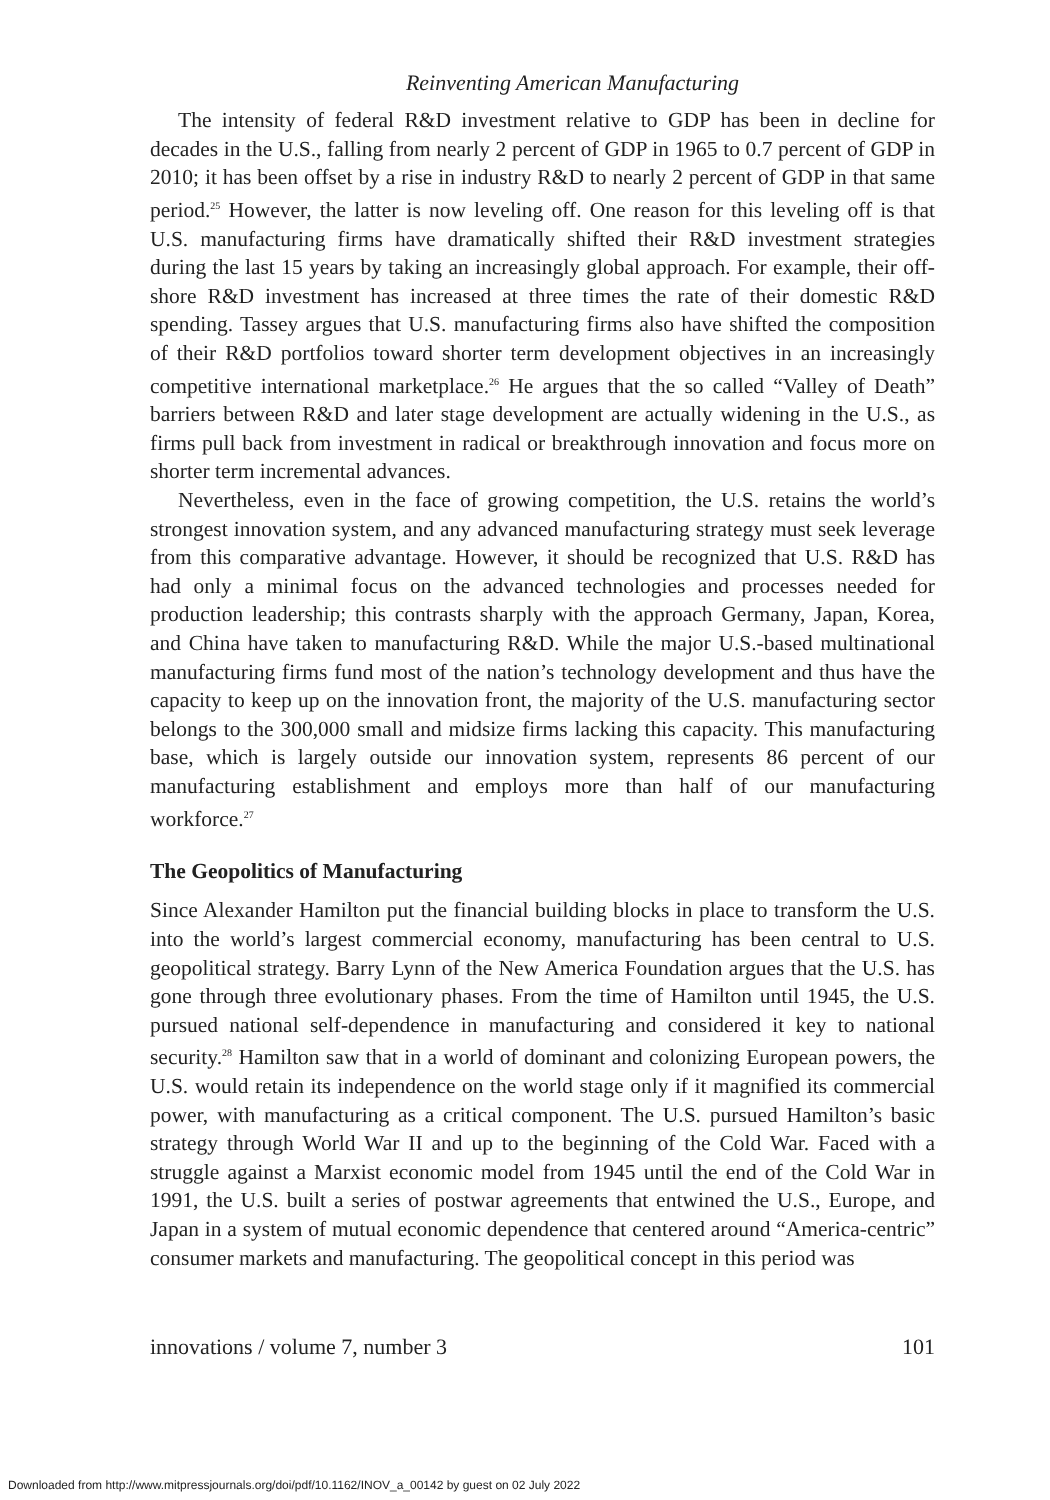Reinventing American Manufacturing
The intensity of federal R&D investment relative to GDP has been in decline for decades in the U.S., falling from nearly 2 percent of GDP in 1965 to 0.7 percent of GDP in 2010; it has been offset by a rise in industry R&D to nearly 2 percent of GDP in that same period.<sup>25</sup> However, the latter is now leveling off. One reason for this leveling off is that U.S. manufacturing firms have dramatically shifted their R&D investment strategies during the last 15 years by taking an increasingly global approach. For example, their off-shore R&D investment has increased at three times the rate of their domestic R&D spending. Tassey argues that U.S. manufacturing firms also have shifted the composition of their R&D portfolios toward shorter term development objectives in an increasingly competitive international marketplace.<sup>26</sup> He argues that the so called “Valley of Death” barriers between R&D and later stage development are actually widening in the U.S., as firms pull back from investment in radical or breakthrough innovation and focus more on shorter term incremental advances.
Nevertheless, even in the face of growing competition, the U.S. retains the world’s strongest innovation system, and any advanced manufacturing strategy must seek leverage from this comparative advantage. However, it should be recognized that U.S. R&D has had only a minimal focus on the advanced technologies and processes needed for production leadership; this contrasts sharply with the approach Germany, Japan, Korea, and China have taken to manufacturing R&D. While the major U.S.-based multinational manufacturing firms fund most of the nation’s technology development and thus have the capacity to keep up on the innovation front, the majority of the U.S. manufacturing sector belongs to the 300,000 small and midsize firms lacking this capacity. This manufacturing base, which is largely outside our innovation system, represents 86 percent of our manufacturing establishment and employs more than half of our manufacturing workforce.<sup>27</sup>
The Geopolitics of Manufacturing
Since Alexander Hamilton put the financial building blocks in place to transform the U.S. into the world’s largest commercial economy, manufacturing has been central to U.S. geopolitical strategy. Barry Lynn of the New America Foundation argues that the U.S. has gone through three evolutionary phases. From the time of Hamilton until 1945, the U.S. pursued national self-dependence in manufacturing and considered it key to national security.<sup>28</sup> Hamilton saw that in a world of dominant and colonizing European powers, the U.S. would retain its independence on the world stage only if it magnified its commercial power, with manufacturing as a critical component. The U.S. pursued Hamilton’s basic strategy through World War II and up to the beginning of the Cold War. Faced with a struggle against a Marxist economic model from 1945 until the end of the Cold War in 1991, the U.S. built a series of postwar agreements that entwined the U.S., Europe, and Japan in a system of mutual economic dependence that centered around “America-centric” consumer markets and manufacturing. The geopolitical concept in this period was
innovations / volume 7, number 3 101
Downloaded from http://www.mitpressjournals.org/doi/pdf/10.1162/INOV_a_00142 by guest on 02 July 2022